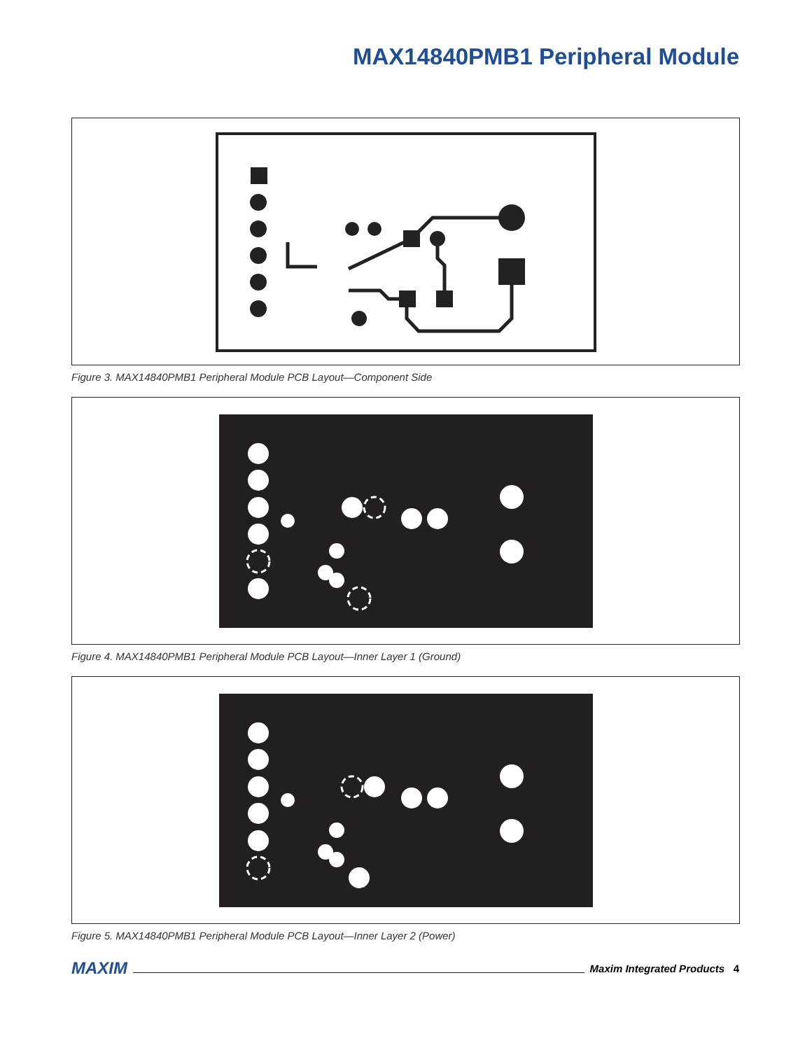MAX14840PMB1 Peripheral Module
Figure 3. MAX14840PMB1 Peripheral Module PCB Layout—Component Side
Figure 4. MAX14840PMB1 Peripheral Module PCB Layout—Inner Layer 1 (Ground)
Figure 5. MAX14840PMB1 Peripheral Module PCB Layout—Inner Layer 2 (Power)
MAXIM Maxim Integrated Products 4